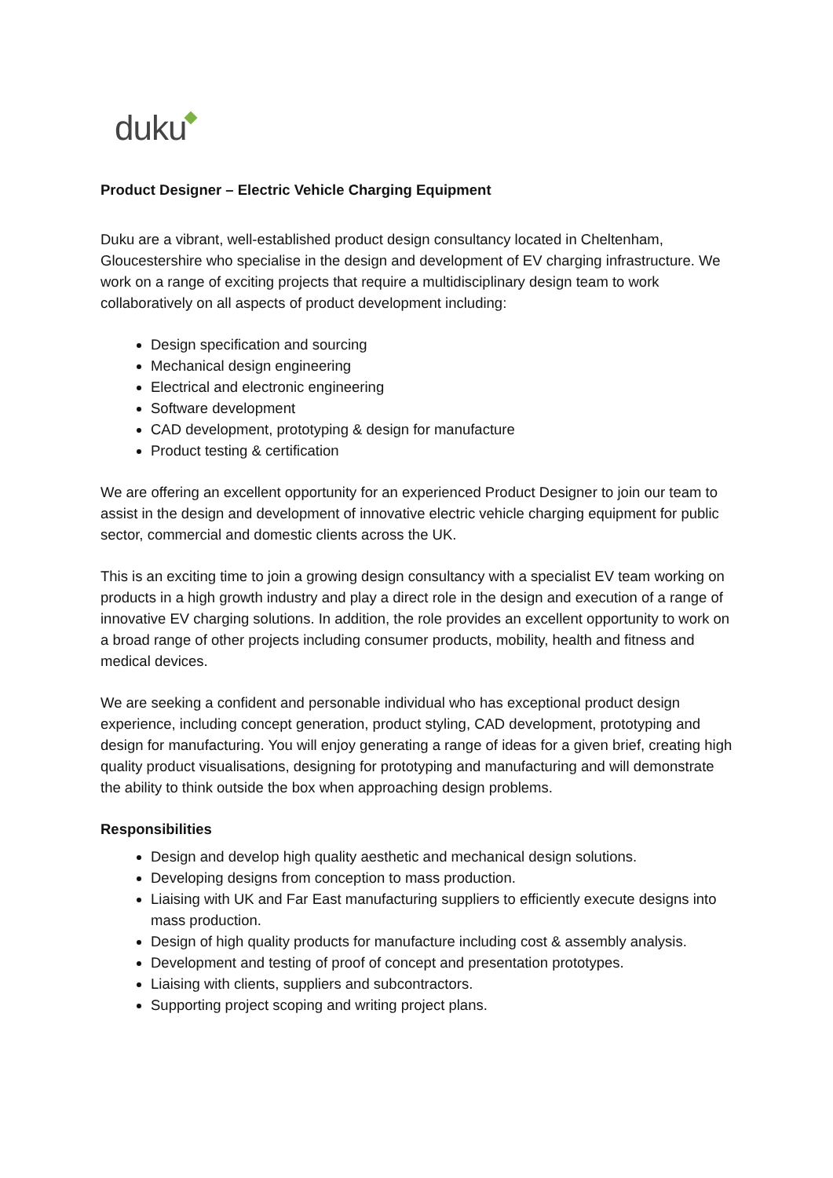duku
Product Designer – Electric Vehicle Charging Equipment
Duku are a vibrant, well-established product design consultancy located in Cheltenham, Gloucestershire who specialise in the design and development of EV charging infrastructure. We work on a range of exciting projects that require a multidisciplinary design team to work collaboratively on all aspects of product development including:
Design specification and sourcing
Mechanical design engineering
Electrical and electronic engineering
Software development
CAD development, prototyping & design for manufacture
Product testing & certification
We are offering an excellent opportunity for an experienced Product Designer to join our team to assist in the design and development of innovative electric vehicle charging equipment for public sector, commercial and domestic clients across the UK.
This is an exciting time to join a growing design consultancy with a specialist EV team working on products in a high growth industry and play a direct role in the design and execution of a range of innovative EV charging solutions. In addition, the role provides an excellent opportunity to work on a broad range of other projects including consumer products, mobility, health and fitness and medical devices.
We are seeking a confident and personable individual who has exceptional product design experience, including concept generation, product styling, CAD development, prototyping and design for manufacturing. You will enjoy generating a range of ideas for a given brief, creating high quality product visualisations, designing for prototyping and manufacturing and will demonstrate the ability to think outside the box when approaching design problems.
Responsibilities
Design and develop high quality aesthetic and mechanical design solutions.
Developing designs from conception to mass production.
Liaising with UK and Far East manufacturing suppliers to efficiently execute designs into mass production.
Design of high quality products for manufacture including cost & assembly analysis.
Development and testing of proof of concept and presentation prototypes.
Liaising with clients, suppliers and subcontractors.
Supporting project scoping and writing project plans.